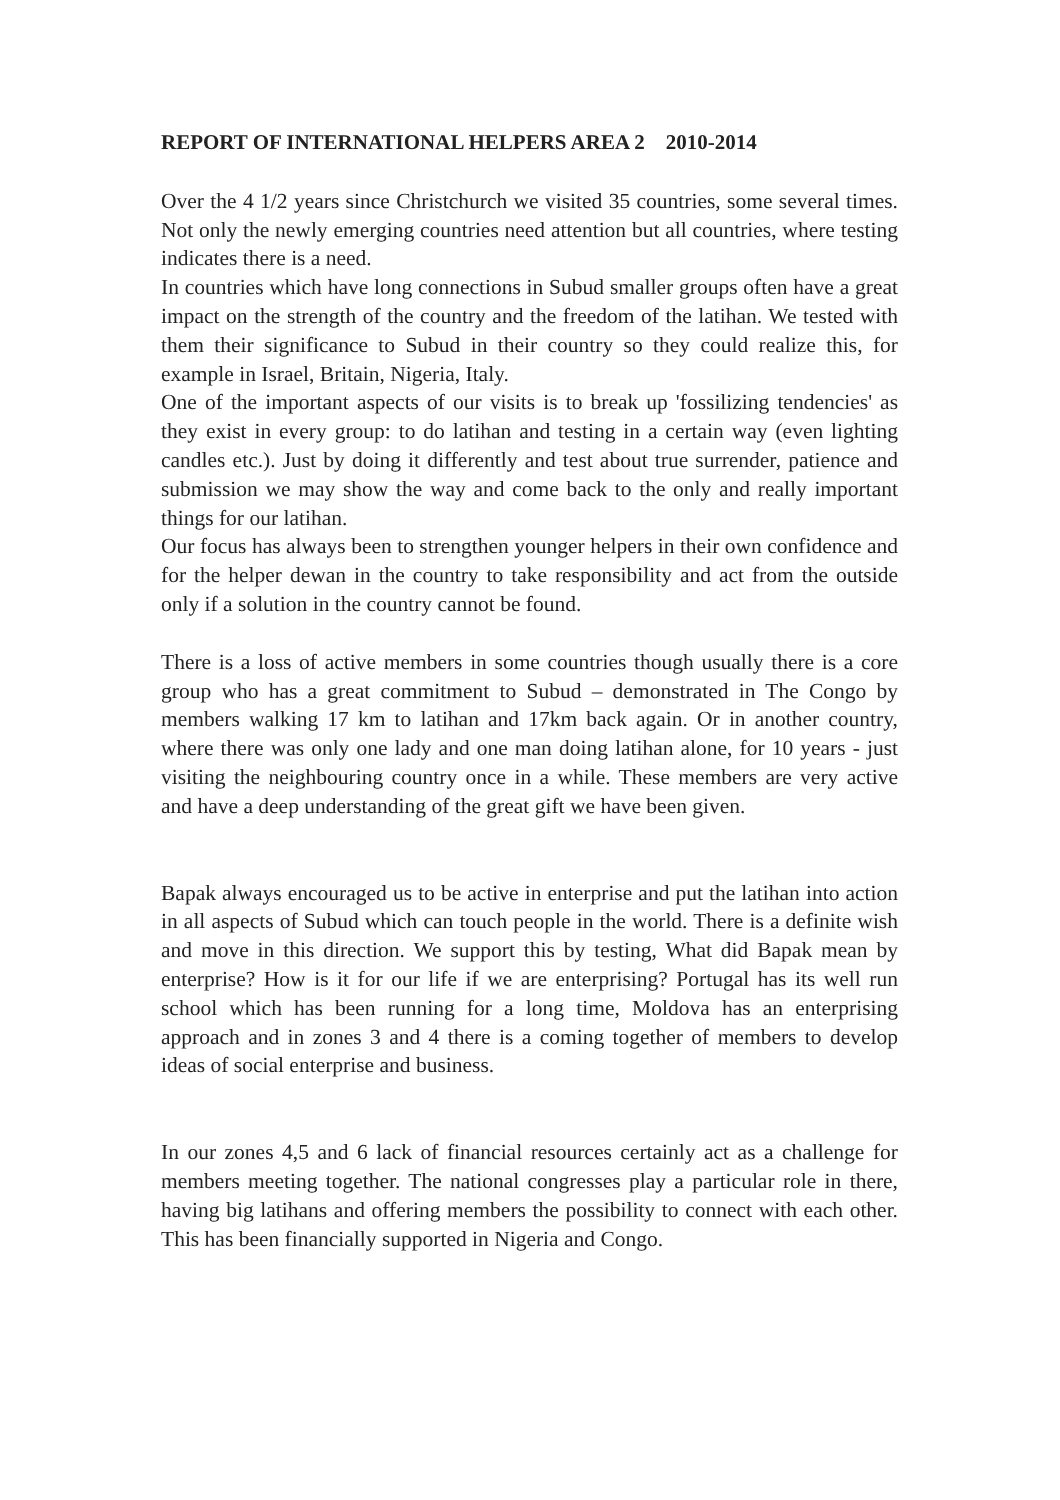REPORT OF INTERNATIONAL HELPERS AREA 2 2010-2014
Over the 4 1/2 years since Christchurch we visited 35 countries, some several times. Not only the newly emerging countries need attention but all countries, where testing indicates there is a need.
In countries which have long connections in Subud smaller groups often have a great impact on the strength of the country and the freedom of the latihan. We tested with them their significance to Subud in their country so they could realize this, for example in Israel, Britain, Nigeria, Italy.
One of the important aspects of our visits is to break up 'fossilizing tendencies' as they exist in every group: to do latihan and testing in a certain way (even lighting candles etc.). Just by doing it differently and test about true surrender, patience and submission we may show the way and come back to the only and really important things for our latihan.
Our focus has always been to strengthen younger helpers in their own confidence and for the helper dewan in the country to take responsibility and act from the outside only if a solution in the country cannot be found.
There is a loss of active members in some countries though usually there is a core group who has a great commitment to Subud – demonstrated in The Congo by members walking 17 km to latihan and 17km back again. Or in another country, where there was only one lady and one man doing latihan alone, for 10 years - just visiting the neighbouring country once in a while. These members are very active and have a deep understanding of the great gift we have been given.
Bapak always encouraged us to be active in enterprise and put the latihan into action in all aspects of Subud which can touch people in the world. There is a definite wish and move in this direction. We support this by testing, What did Bapak mean by enterprise? How is it for our life if we are enterprising? Portugal has its well run school which has been running for a long time, Moldova has an enterprising approach and in zones 3 and 4 there is a coming together of members to develop ideas of social enterprise and business.
In our zones 4,5 and 6 lack of financial resources certainly act as a challenge for members meeting together. The national congresses play a particular role in there, having big latihans and offering members the possibility to connect with each other. This has been financially supported in Nigeria and Congo.